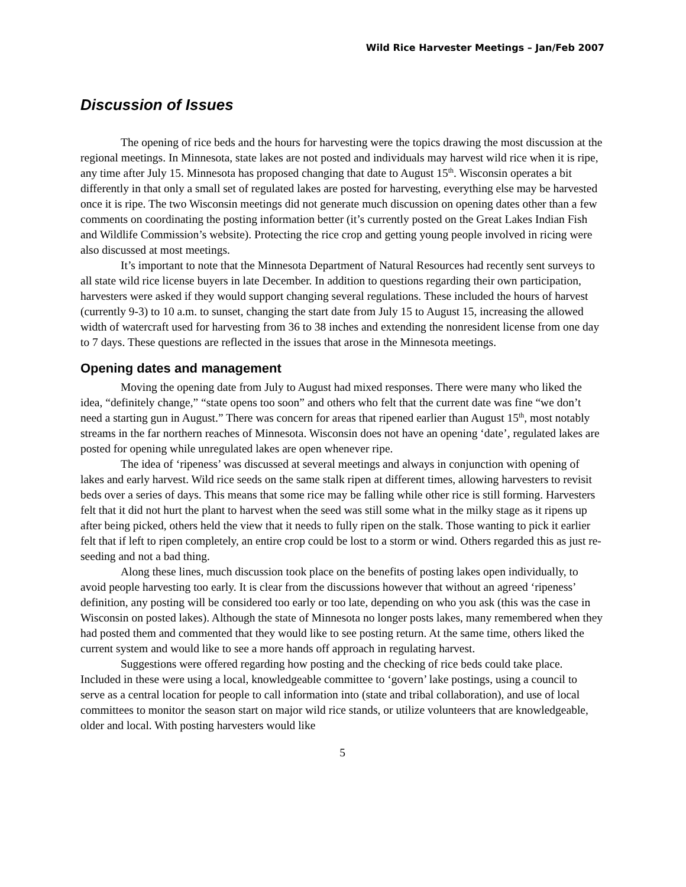Wild Rice Harvester Meetings – Jan/Feb 2007
Discussion of Issues
The opening of rice beds and the hours for harvesting were the topics drawing the most discussion at the regional meetings. In Minnesota, state lakes are not posted and individuals may harvest wild rice when it is ripe, any time after July 15. Minnesota has proposed changing that date to August 15<sup>th</sup>. Wisconsin operates a bit differently in that only a small set of regulated lakes are posted for harvesting, everything else may be harvested once it is ripe. The two Wisconsin meetings did not generate much discussion on opening dates other than a few comments on coordinating the posting information better (it’s currently posted on the Great Lakes Indian Fish and Wildlife Commission’s website). Protecting the rice crop and getting young people involved in ricing were also discussed at most meetings.
It’s important to note that the Minnesota Department of Natural Resources had recently sent surveys to all state wild rice license buyers in late December. In addition to questions regarding their own participation, harvesters were asked if they would support changing several regulations. These included the hours of harvest (currently 9-3) to 10 a.m. to sunset, changing the start date from July 15 to August 15, increasing the allowed width of watercraft used for harvesting from 36 to 38 inches and extending the nonresident license from one day to 7 days. These questions are reflected in the issues that arose in the Minnesota meetings.
Opening dates and management
Moving the opening date from July to August had mixed responses. There were many who liked the idea, “definitely change,” “state opens too soon” and others who felt that the current date was fine “we don’t need a starting gun in August.” There was concern for areas that ripened earlier than August 15<sup>th</sup>, most notably streams in the far northern reaches of Minnesota. Wisconsin does not have an opening ‘date’, regulated lakes are posted for opening while unregulated lakes are open whenever ripe.
The idea of ‘ripeness’ was discussed at several meetings and always in conjunction with opening of lakes and early harvest. Wild rice seeds on the same stalk ripen at different times, allowing harvesters to revisit beds over a series of days. This means that some rice may be falling while other rice is still forming. Harvesters felt that it did not hurt the plant to harvest when the seed was still some what in the milky stage as it ripens up after being picked, others held the view that it needs to fully ripen on the stalk. Those wanting to pick it earlier felt that if left to ripen completely, an entire crop could be lost to a storm or wind. Others regarded this as just re-seeding and not a bad thing.
Along these lines, much discussion took place on the benefits of posting lakes open individually, to avoid people harvesting too early. It is clear from the discussions however that without an agreed ‘ripeness’ definition, any posting will be considered too early or too late, depending on who you ask (this was the case in Wisconsin on posted lakes). Although the state of Minnesota no longer posts lakes, many remembered when they had posted them and commented that they would like to see posting return. At the same time, others liked the current system and would like to see a more hands off approach in regulating harvest.
Suggestions were offered regarding how posting and the checking of rice beds could take place. Included in these were using a local, knowledgeable committee to ‘govern’ lake postings, using a council to serve as a central location for people to call information into (state and tribal collaboration), and use of local committees to monitor the season start on major wild rice stands, or utilize volunteers that are knowledgeable, older and local. With posting harvesters would like
5